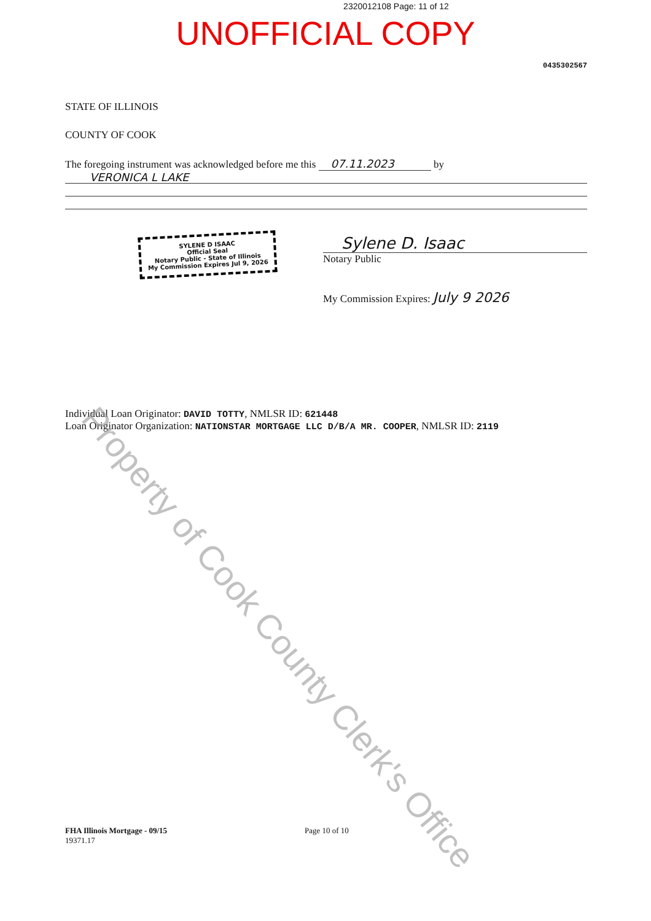2320012108 Page: 11 of 12
UNOFFICIAL COPY
0435302567
STATE OF ILLINOIS
COUNTY OF COOK
The foregoing instrument was acknowledged before me this 07.11.2023 by
VERONICA L LAKE
SYLENE D ISAAC
Official Seal
Notary Public - State of Illinois
My Commission Expires Jul 9, 2026
Sylene D. Isaac
Notary Public
My Commission Expires: July 9 2026
Individual Loan Originator: DAVID TOTTY, NMLSR ID: 621448
Loan Originator Organization: NATIONSTAR MORTGAGE LLC D/B/A MR. COOPER, NMLSR ID: 2119
Property of Cook County Clerk's Office
FHA Illinois Mortgage - 09/15
19371.17
Page 10 of 10